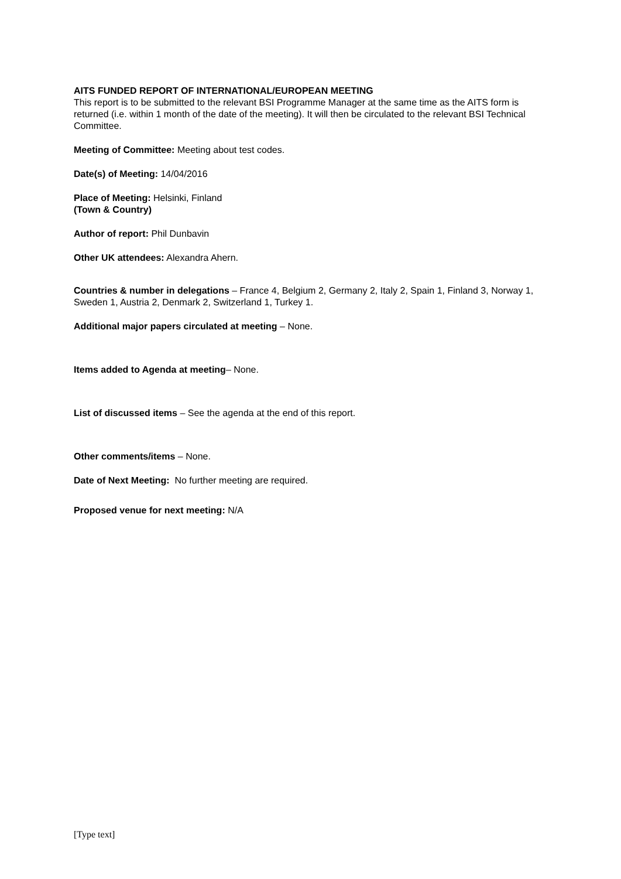AITS FUNDED REPORT OF INTERNATIONAL/EUROPEAN MEETING
This report is to be submitted to the relevant BSI Programme Manager at the same time as the AITS form is returned (i.e. within 1 month of the date of the meeting). It will then be circulated to the relevant BSI Technical Committee.
Meeting of Committee: Meeting about test codes.
Date(s) of Meeting: 14/04/2016
Place of Meeting: Helsinki, Finland
(Town & Country)
Author of report: Phil Dunbavin
Other UK attendees: Alexandra Ahern.
Countries & number in delegations – France 4, Belgium 2, Germany 2, Italy 2, Spain 1, Finland 3, Norway 1, Sweden 1, Austria 2, Denmark 2, Switzerland 1, Turkey 1.
Additional major papers circulated at meeting – None.
Items added to Agenda at meeting– None.
List of discussed items – See the agenda at the end of this report.
Other comments/items – None.
Date of Next Meeting: No further meeting are required.
Proposed venue for next meeting: N/A
[Type text]